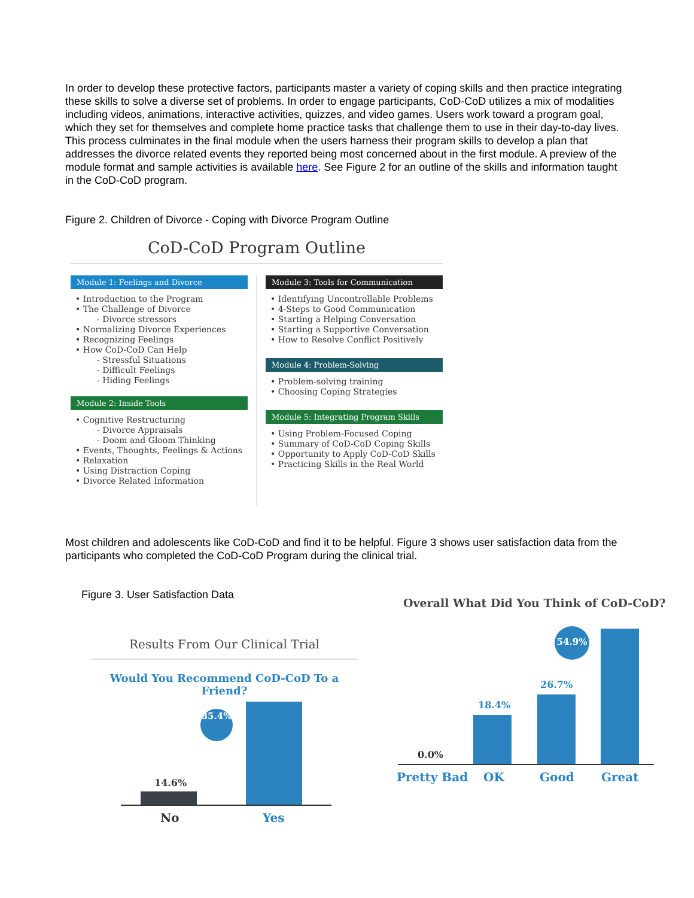In order to develop these protective factors, participants master a variety of coping skills and then practice integrating these skills to solve a diverse set of problems. In order to engage participants, CoD-CoD utilizes a mix of modalities including videos, animations, interactive activities, quizzes, and video games. Users work toward a program goal, which they set for themselves and complete home practice tasks that challenge them to use in their day-to-day lives. This process culminates in the final module when the users harness their program skills to develop a plan that addresses the divorce related events they reported being most concerned about in the first module. A preview of the module format and sample activities is available here. See Figure 2 for an outline of the skills and information taught in the CoD-CoD program.
Figure 2. Children of Divorce - Coping with Divorce Program Outline
CoD-CoD Program Outline
Module 1: Feelings and Divorce
• Introduction to the Program
• The Challenge of Divorce
- Divorce stressors
• Normalizing Divorce Experiences
• Recognizing Feelings
• How CoD-CoD Can Help
- Stressful Situations
- Difficult Feelings
- Hiding Feelings
Module 2: Inside Tools
• Cognitive Restructuring
- Divorce Appraisals
- Doom and Gloom Thinking
• Events, Thoughts, Feelings & Actions
• Relaxation
• Using Distraction Coping
• Divorce Related Information
Module 3: Tools for Communication
• Identifying Uncontrollable Problems
• 4-Steps to Good Communication
• Starting a Helping Conversation
• Starting a Supportive Conversation
• How to Resolve Conflict Positively
Module 4: Problem-Solving
• Problem-solving training
• Choosing Coping Strategies
Module 5: Integrating Program Skills
• Using Problem-Focused Coping
• Summary of CoD-CoD Coping Skills
• Opportunity to Apply CoD-CoD Skills
• Practicing Skills in the Real World
Most children and adolescents like CoD-CoD and find it to be helpful. Figure 3 shows user satisfaction data from the participants who completed the CoD-CoD Program during the clinical trial.
Figure 3. User Satisfaction Data
Results From Our Clinical Trial
Would You Recommend CoD-CoD To a Friend?
85.4%
14.6%
No Yes
Overall What Did You Think of CoD-CoD?
54.9%
26.7%
18.4%
0.0%
Pretty Bad OK Good Great